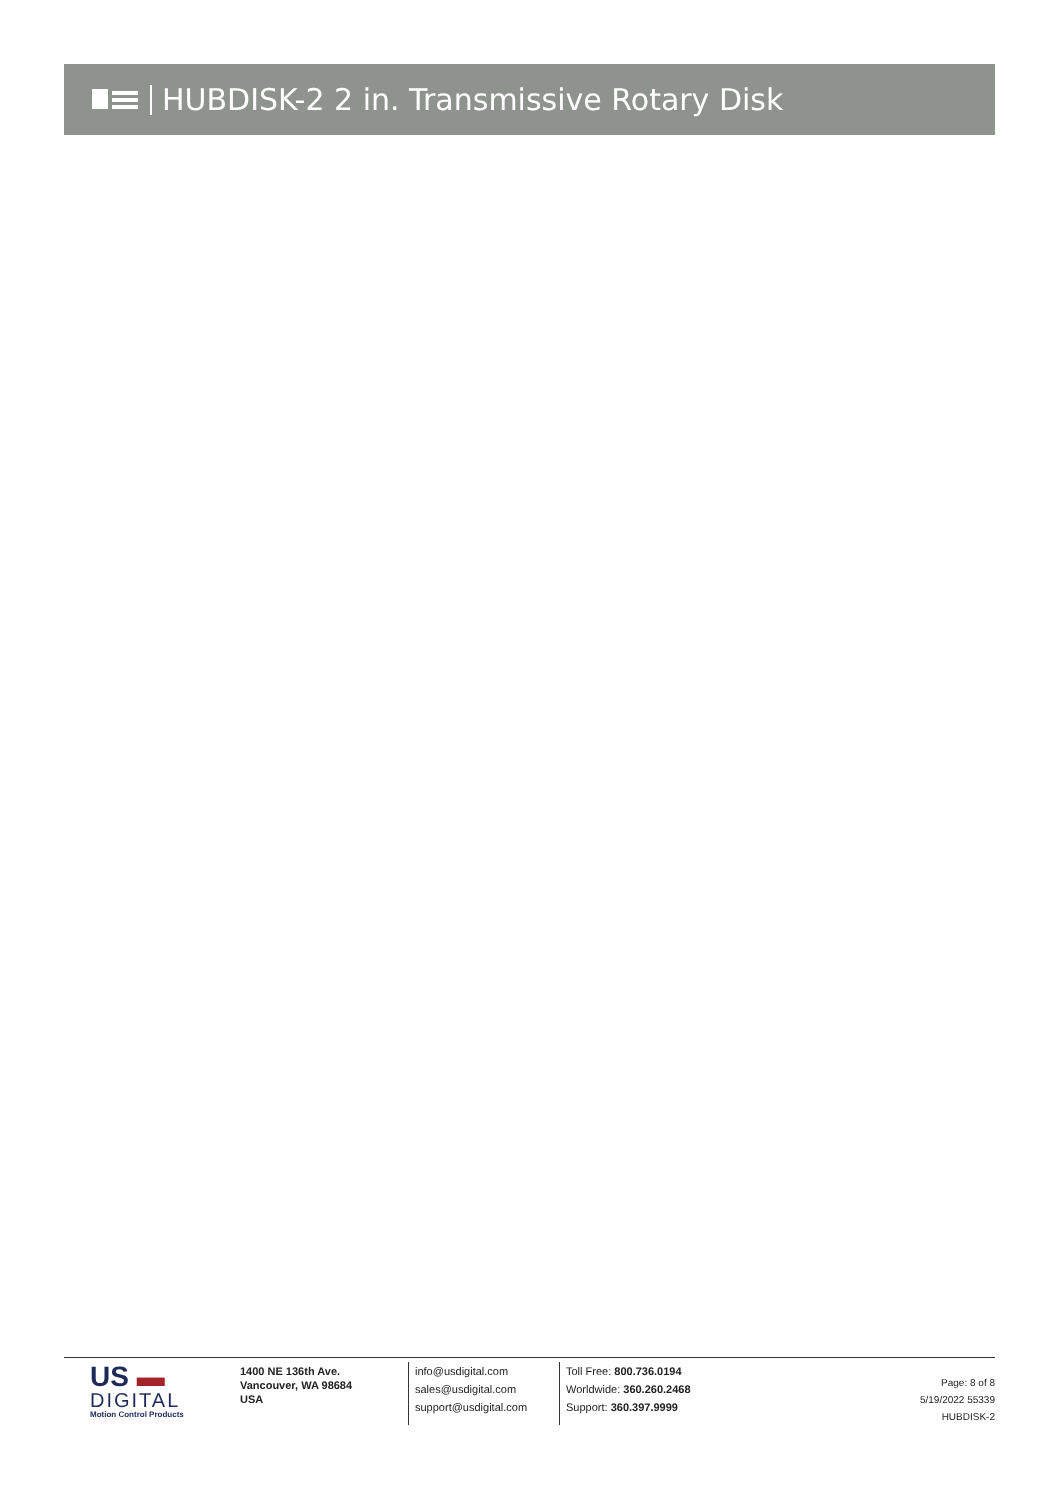HUBDISK-2 2 in. Transmissive Rotary Disk
US ▬
DIGITAL
Motion Control Products
1400 NE 136th Ave.
Vancouver, WA 98684
USA
info@usdigital.com
sales@usdigital.com
support@usdigital.com
Toll Free: 800.736.0194
Worldwide: 360.260.2468
Support: 360.397.9999
Page: 8 of 8
5/19/2022 55339
HUBDISK-2